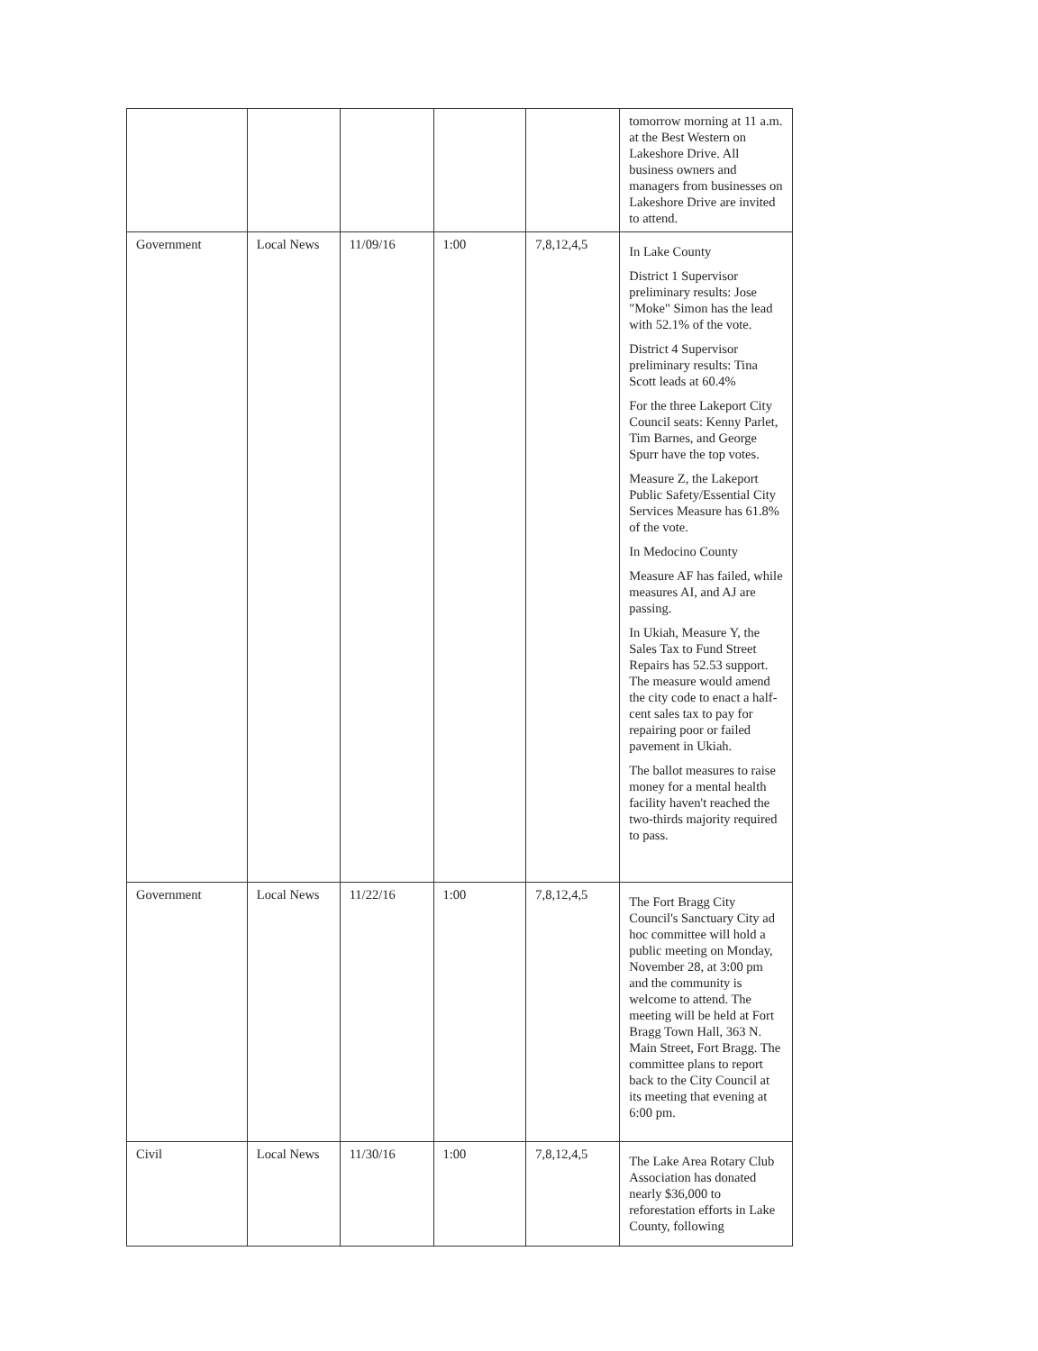| | | | | | tomorrow morning at 11 a.m. at the Best Western on Lakeshore Drive. All business owners and managers from businesses on Lakeshore Drive are invited to attend. |
| Government | Local News | 11/09/16 | 1:00 | 7,8,12,4,5 | In Lake County District 1 Supervisor preliminary results: Jose "Moke" Simon has the lead with 52.1% of the vote. District 4 Supervisor preliminary results: Tina Scott leads at 60.4% For the three Lakeport City Council seats: Kenny Parlet, Tim Barnes, and George Spurr have the top votes. Measure Z, the Lakeport Public Safety/Essential City Services Measure has 61.8% of the vote. In Medocino County Measure AF has failed, while measures AI, and AJ are passing. In Ukiah, Measure Y, the Sales Tax to Fund Street Repairs has 52.53 support. The measure would amend the city code to enact a half-cent sales tax to pay for repairing poor or failed pavement in Ukiah. The ballot measures to raise money for a mental health facility haven't reached the two-thirds majority required to pass. |
| Government | Local News | 11/22/16 | 1:00 | 7,8,12,4,5 | The Fort Bragg City Council's Sanctuary City ad hoc committee will hold a public meeting on Monday, November 28, at 3:00 pm and the community is welcome to attend. The meeting will be held at Fort Bragg Town Hall, 363 N. Main Street, Fort Bragg. The committee plans to report back to the City Council at its meeting that evening at 6:00 pm. |
| Civil | Local News | 11/30/16 | 1:00 | 7,8,12,4,5 | The Lake Area Rotary Club Association has donated nearly $36,000 to reforestation efforts in Lake County, following |